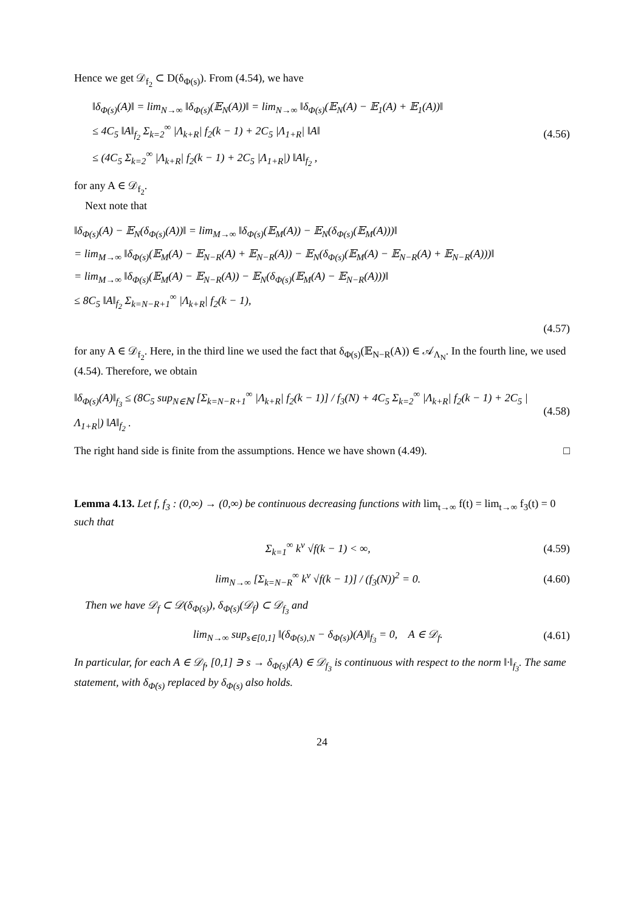Hence we get 𝒟<sub>f<sub>2</sub></sub> ⊂ D(δ<sub>Φ(s)</sub>). From (4.54), we have
‖δ<sub>Φ(s)</sub>(A)‖ = lim<sub>N→∞</sub> ‖δ<sub>Φ(s)</sub>(𝔼<sub>N</sub>(A))‖ = lim<sub>N→∞</sub> ‖δ<sub>Φ(s)</sub>(𝔼<sub>N</sub>(A) − 𝔼<sub>1</sub>(A) + 𝔼<sub>1</sub>(A))‖
≤ 4C<sub>5</sub> ‖A‖<sub>f<sub>2</sub></sub> Σ<sub>k=2</sub><sup>∞</sup> |Λ<sub>k+R</sub>| f<sub>2</sub>(k − 1) + 2C<sub>5</sub> |Λ<sub>1+R</sub>| ‖A‖
≤ (4C<sub>5</sub> Σ<sub>k=2</sub><sup>∞</sup> |Λ<sub>k+R</sub>| f<sub>2</sub>(k − 1) + 2C<sub>5</sub> |Λ<sub>1+R</sub>|) ‖A‖<sub>f<sub>2</sub></sub> ,
(4.56)
for any A ∈ 𝒟<sub>f<sub>2</sub></sub>.
Next note that
‖δ<sub>Φ(s)</sub>(A) − 𝔼<sub>N</sub>(δ<sub>Φ(s)</sub>(A))‖ = lim<sub>M→∞</sub> ‖δ<sub>Φ(s)</sub>(𝔼<sub>M</sub>(A)) − 𝔼<sub>N</sub>(δ<sub>Φ(s)</sub>(𝔼<sub>M</sub>(A)))‖
= lim<sub>M→∞</sub> ‖δ<sub>Φ(s)</sub>(𝔼<sub>M</sub>(A) − 𝔼<sub>N−R</sub>(A) + 𝔼<sub>N−R</sub>(A)) − 𝔼<sub>N</sub>(δ<sub>Φ(s)</sub>(𝔼<sub>M</sub>(A) − 𝔼<sub>N−R</sub>(A) + 𝔼<sub>N−R</sub>(A)))‖
= lim<sub>M→∞</sub> ‖δ<sub>Φ(s)</sub>(𝔼<sub>M</sub>(A) − 𝔼<sub>N−R</sub>(A)) − 𝔼<sub>N</sub>(δ<sub>Φ(s)</sub>(𝔼<sub>M</sub>(A) − 𝔼<sub>N−R</sub>(A)))‖
≤ 8C<sub>5</sub> ‖A‖<sub>f<sub>2</sub></sub> Σ<sub>k=N−R+1</sub><sup>∞</sup> |Λ<sub>k+R</sub>| f<sub>2</sub>(k − 1),
(4.57)
for any A ∈ 𝒟<sub>f<sub>2</sub></sub>. Here, in the third line we used the fact that δ<sub>Φ(s)</sub>(𝔼<sub>N−R</sub>(A)) ∈ 𝒜<sub>Λ<sub>N</sub></sub>. In the fourth line, we used (4.54). Therefore, we obtain
‖δ<sub>Φ(s)</sub>(A)‖<sub>f<sub>3</sub></sub> ≤ (8C<sub>5</sub> sup<sub>N∈ℕ</sub> [Σ<sub>k=N−R+1</sub><sup>∞</sup> |Λ<sub>k+R</sub>| f<sub>2</sub>(k − 1)] / f<sub>3</sub>(N) + 4C<sub>5</sub> Σ<sub>k=2</sub><sup>∞</sup> |Λ<sub>k+R</sub>| f<sub>2</sub>(k − 1) + 2C<sub>5</sub> |Λ<sub>1+R</sub>|) ‖A‖<sub>f<sub>2</sub></sub> .
(4.58)
The right hand side is finite from the assumptions. Hence we have shown (4.49). □
Lemma 4.13. Let f, f<sub>3</sub> : (0,∞) → (0,∞) be continuous decreasing functions with lim<sub>t→∞</sub> f(t) = lim<sub>t→∞</sub> f<sub>3</sub>(t) = 0 such that
Σ<sub>k=1</sub><sup>∞</sup> k<sup>ν</sup> √f(k − 1) < ∞,
(4.59)
lim<sub>N→∞</sub> [Σ<sub>k=N−R</sub><sup>∞</sup> k<sup>ν</sup> √f(k − 1)] / (f<sub>3</sub>(N))<sup>2</sup> = 0.
(4.60)
Then we have 𝒟<sub>f</sub> ⊂ 𝒟(δ<sub>Φ̇(s)</sub>), δ<sub>Φ̇(s)</sub>(𝒟<sub>f</sub>) ⊂ 𝒟<sub>f<sub>3</sub></sub> and
lim<sub>N→∞</sub> sup<sub>s∈[0,1]</sub> ‖(δ<sub>Φ̇(s),N</sub> − δ<sub>Φ̇(s)</sub>)(A)‖<sub>f<sub>3</sub></sub> = 0, A ∈ 𝒟<sub>f</sub>.
(4.61)
In particular, for each A ∈ 𝒟<sub>f</sub>, [0,1] ∋ s → δ<sub>Φ̇(s)</sub>(A) ∈ 𝒟<sub>f<sub>3</sub></sub> is continuous with respect to the norm ‖·‖<sub>f<sub>3</sub></sub>. The same statement, with δ<sub>Φ̇(s)</sub> replaced by δ<sub>Φ(s)</sub> also holds.
24